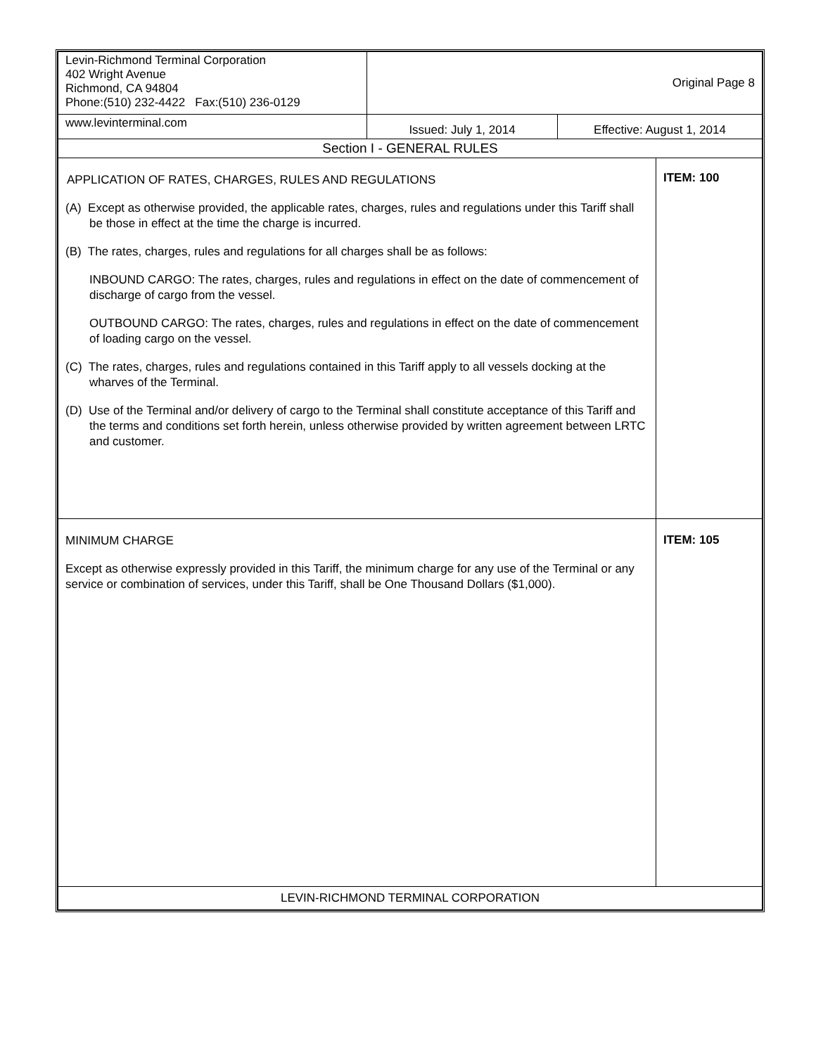| Levin-Richmond Terminal Corporation 402 Wright Avenue Richmond, CA 94804 Phone:(510) 232-4422 Fax:(510) 236-0129 | Original Page 8 | | |
| www.levinterminal.com | Issued: July 1, 2014 | Effective: August 1, 2014 | |
| Section I - GENERAL RULES | | | |
| APPLICATION OF RATES, CHARGES, RULES AND REGULATIONS (A) Except as otherwise provided, the applicable rates, charges, rules and regulations under this Tariff shall be those in effect at the time the charge is incurred. (B) The rates, charges, rules and regulations for all charges shall be as follows: INBOUND CARGO: The rates, charges, rules and regulations in effect on the date of commencement of discharge of cargo from the vessel. OUTBOUND CARGO: The rates, charges, rules and regulations in effect on the date of commencement of loading cargo on the vessel. (C) The rates, charges, rules and regulations contained in this Tariff apply to all vessels docking at the wharves of the Terminal. (D) Use of the Terminal and/or delivery of cargo to the Terminal shall constitute acceptance of this Tariff and the terms and conditions set forth herein, unless otherwise provided by written agreement between LRTC and customer. | | | ITEM: 100 |
| MINIMUM CHARGE Except as otherwise expressly provided in this Tariff, the minimum charge for any use of the Terminal or any service or combination of services, under this Tariff, shall be One Thousand Dollars ($1,000). | | | ITEM: 105 |
| LEVIN-RICHMOND TERMINAL CORPORATION | | | |